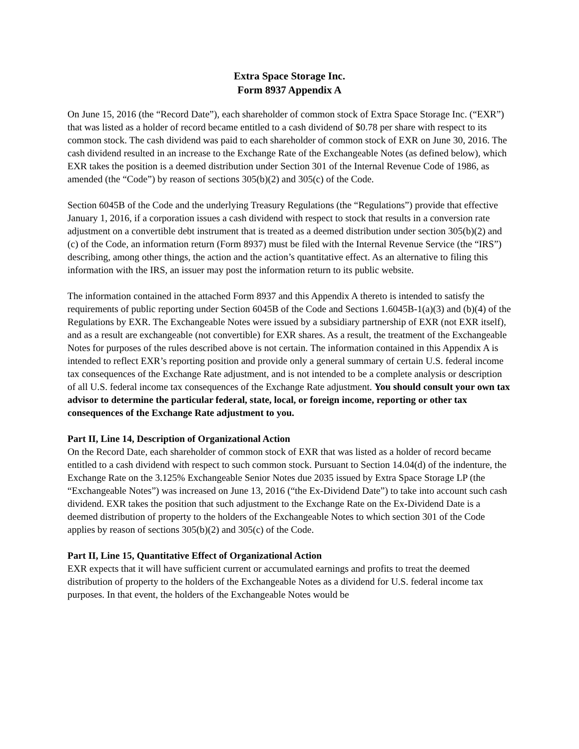Extra Space Storage Inc.
Form 8937 Appendix A
On June 15, 2016 (the “Record Date”), each shareholder of common stock of Extra Space Storage Inc. (“EXR”) that was listed as a holder of record became entitled to a cash dividend of $0.78 per share with respect to its common stock. The cash dividend was paid to each shareholder of common stock of EXR on June 30, 2016. The cash dividend resulted in an increase to the Exchange Rate of the Exchangeable Notes (as defined below), which EXR takes the position is a deemed distribution under Section 301 of the Internal Revenue Code of 1986, as amended (the “Code”) by reason of sections 305(b)(2) and 305(c) of the Code.
Section 6045B of the Code and the underlying Treasury Regulations (the “Regulations”) provide that effective January 1, 2016, if a corporation issues a cash dividend with respect to stock that results in a conversion rate adjustment on a convertible debt instrument that is treated as a deemed distribution under section 305(b)(2) and (c) of the Code, an information return (Form 8937) must be filed with the Internal Revenue Service (the “IRS”) describing, among other things, the action and the action’s quantitative effect. As an alternative to filing this information with the IRS, an issuer may post the information return to its public website.
The information contained in the attached Form 8937 and this Appendix A thereto is intended to satisfy the requirements of public reporting under Section 6045B of the Code and Sections 1.6045B-1(a)(3) and (b)(4) of the Regulations by EXR. The Exchangeable Notes were issued by a subsidiary partnership of EXR (not EXR itself), and as a result are exchangeable (not convertible) for EXR shares. As a result, the treatment of the Exchangeable Notes for purposes of the rules described above is not certain. The information contained in this Appendix A is intended to reflect EXR’s reporting position and provide only a general summary of certain U.S. federal income tax consequences of the Exchange Rate adjustment, and is not intended to be a complete analysis or description of all U.S. federal income tax consequences of the Exchange Rate adjustment. You should consult your own tax advisor to determine the particular federal, state, local, or foreign income, reporting or other tax consequences of the Exchange Rate adjustment to you.
Part II, Line 14, Description of Organizational Action
On the Record Date, each shareholder of common stock of EXR that was listed as a holder of record became entitled to a cash dividend with respect to such common stock. Pursuant to Section 14.04(d) of the indenture, the Exchange Rate on the 3.125% Exchangeable Senior Notes due 2035 issued by Extra Space Storage LP (the “Exchangeable Notes”) was increased on June 13, 2016 (“the Ex-Dividend Date”) to take into account such cash dividend. EXR takes the position that such adjustment to the Exchange Rate on the Ex-Dividend Date is a deemed distribution of property to the holders of the Exchangeable Notes to which section 301 of the Code applies by reason of sections 305(b)(2) and 305(c) of the Code.
Part II, Line 15, Quantitative Effect of Organizational Action
EXR expects that it will have sufficient current or accumulated earnings and profits to treat the deemed distribution of property to the holders of the Exchangeable Notes as a dividend for U.S. federal income tax purposes. In that event, the holders of the Exchangeable Notes would be